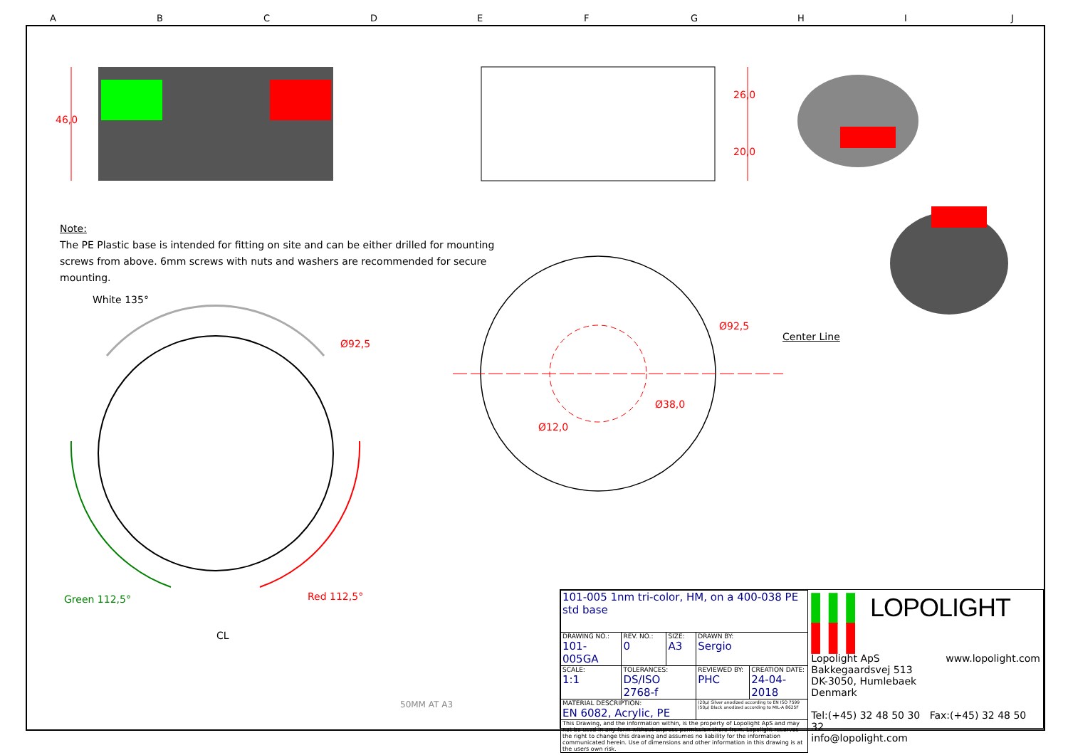A B C D E F G H I J
46,0
26,0
20,0
Note:
The PE Plastic base is intended for fitting on site and can be either drilled for mounting screws from above. 6mm screws with nuts and washers are recommended for secure mounting.
White 135°
Ø92,5
Ø92,5
Center Line
Ø38,0
Ø12,0
Green 112,5° Red 112,5°
CL
50MM AT A3
| 101-005 1nm tri-color, HM, on a 400-038 PE std base | | | | |
| DRAWING NO.: 101-005GA | REV. NO.: 0 | SIZE: A3 | DRAWN BY: Sergio | |
| SCALE: 1:1 | TOLERANCES: DS/ISO 2768-f | | REVIEWED BY: PHC | CREATION DATE: 24-04-2018 |
| MATERIAL DESCRIPTION: EN 6082, Acrylic, PE | | | (20µ) Silver anodized according to EN ISO 7599 (50µ) Black anodized according to MIL-A 8625F | |
| This Drawing, and the information within, is the property of Lopolight ApS and may not be used in any form without express permission there from. Lopolight reserves the right to change this drawing and assumes no liability for the information communicated herein. Use of dimensions and other information in this drawing is at the users own risk. | | | | |
▌▌▌ LOPOLIGHT ▌▌▌
Lopolight ApS www.lopolight.com
Bakkegaardsvej 513
DK-3050, Humlebaek
Denmark
Tel:(+45) 32 48 50 30 Fax:(+45) 32 48 50 32
info@lopolight.com